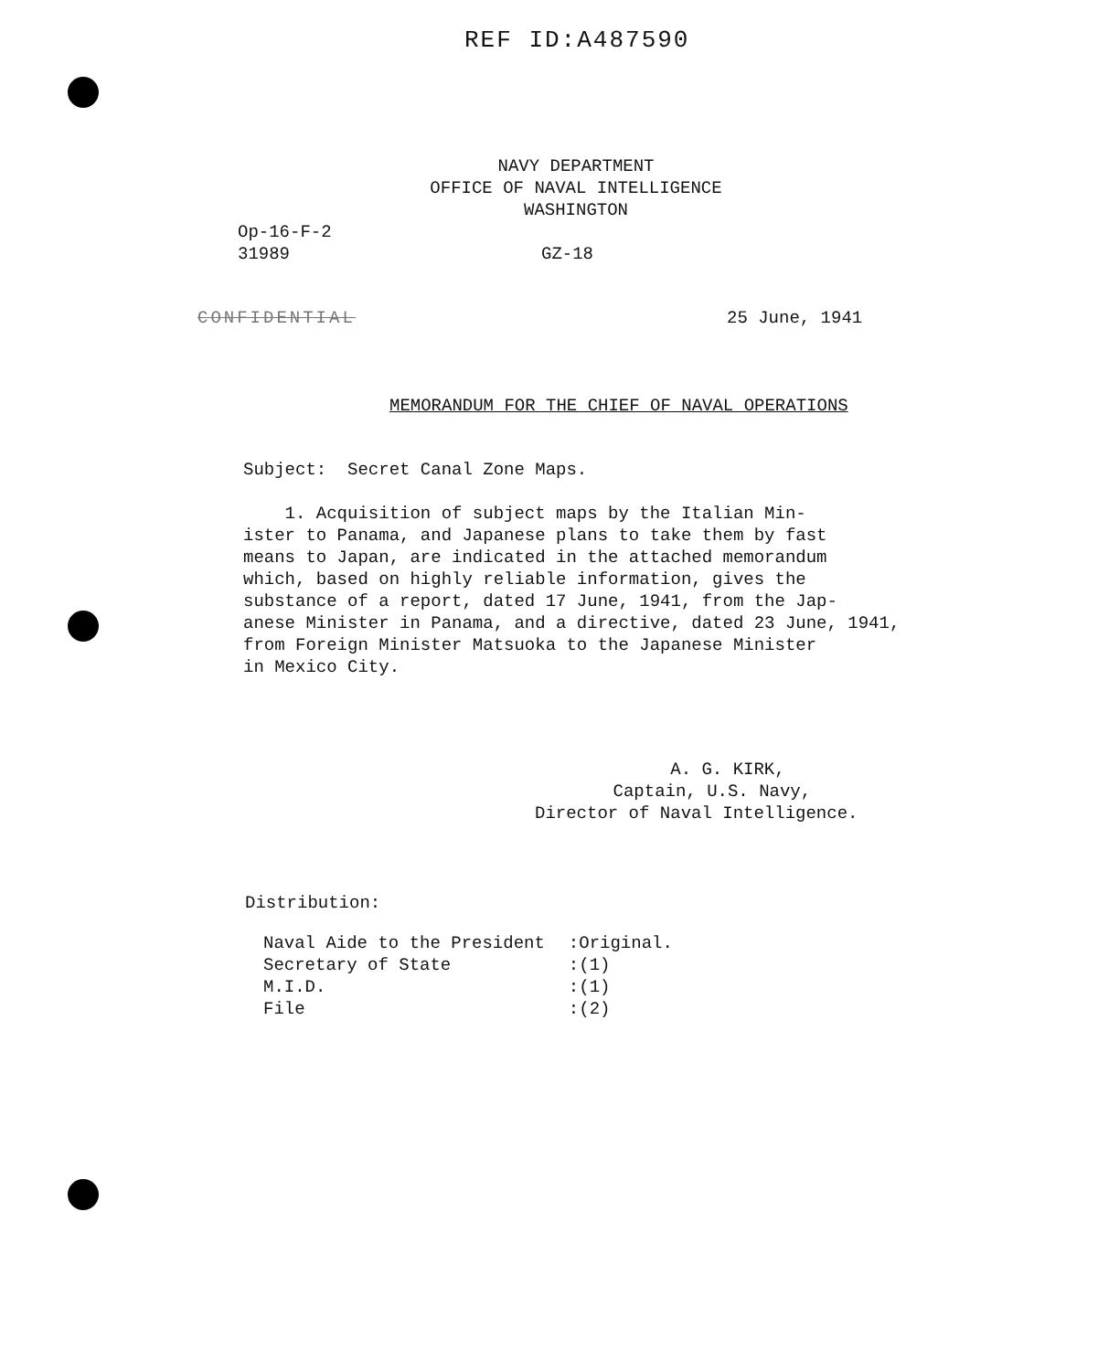REF ID:A487590
NAVY DEPARTMENT
OFFICE OF NAVAL INTELLIGENCE
WASHINGTON
Op-16-F-2
31989
GZ-18
CONFIDENTIAL 25 June, 1941
MEMORANDUM FOR THE CHIEF OF NAVAL OPERATIONS
Subject: Secret Canal Zone Maps.
1. Acquisition of subject maps by the Italian Min-
ister to Panama, and Japanese plans to take them by fast
means to Japan, are indicated in the attached memorandum
which, based on highly reliable information, gives the
substance of a report, dated 17 June, 1941, from the Jap-
anese Minister in Panama, and a directive, dated 23 June, 1941,
from Foreign Minister Matsuoka to the Japanese Minister
in Mexico City.
A. G. KIRK,
Captain, U.S. Navy,
Director of Naval Intelligence.
Distribution:
| Naval Aide to the President | :Original. |
| Secretary of State | :(1) |
| M.I.D. | :(1) |
| File | :(2) |